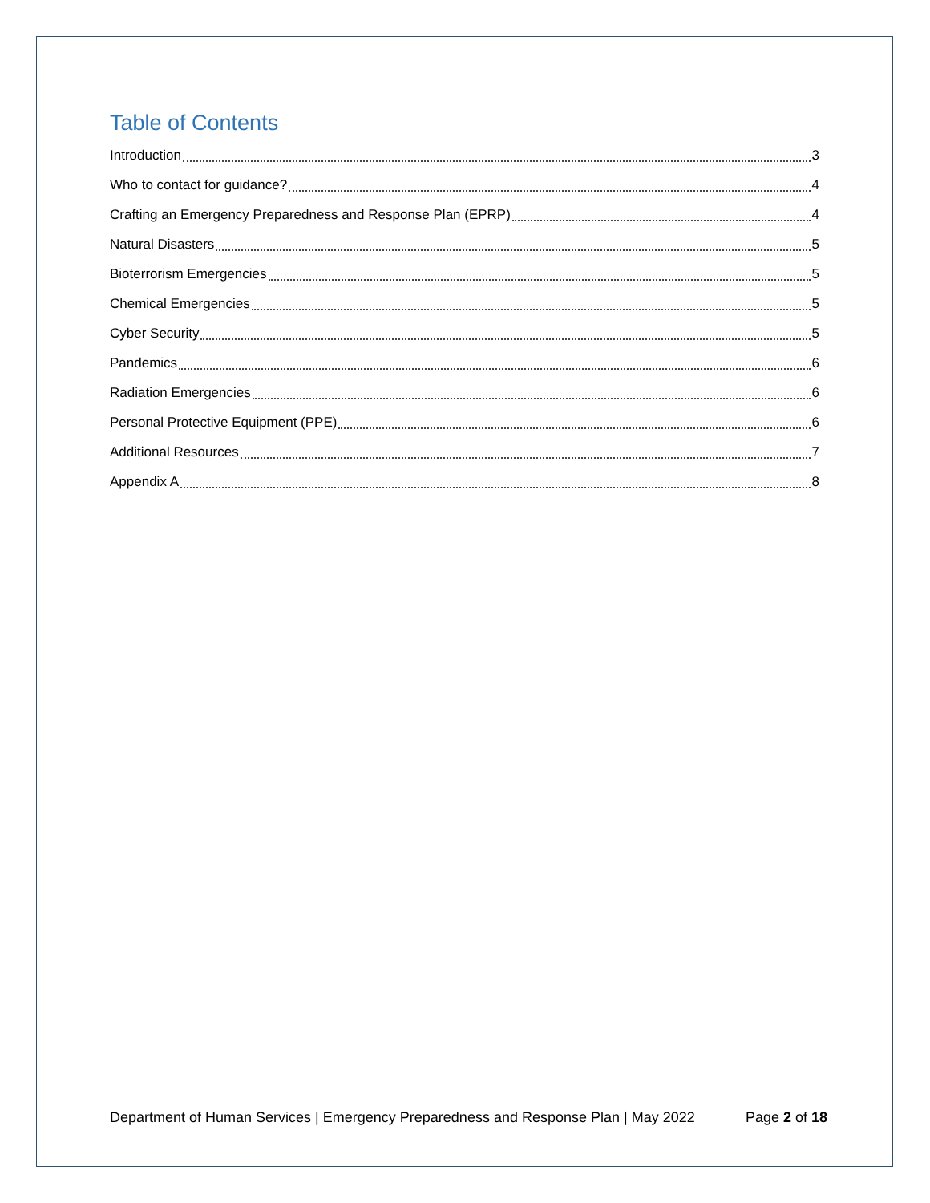Table of Contents
Introduction 3
Who to contact for guidance? 4
Crafting an Emergency Preparedness and Response Plan (EPRP) 4
Natural Disasters 5
Bioterrorism Emergencies 5
Chemical Emergencies 5
Cyber Security 5
Pandemics 6
Radiation Emergencies 6
Personal Protective Equipment (PPE) 6
Additional Resources 7
Appendix A 8
Department of Human Services | Emergency Preparedness and Response Plan | May 2022 Page 2 of 18